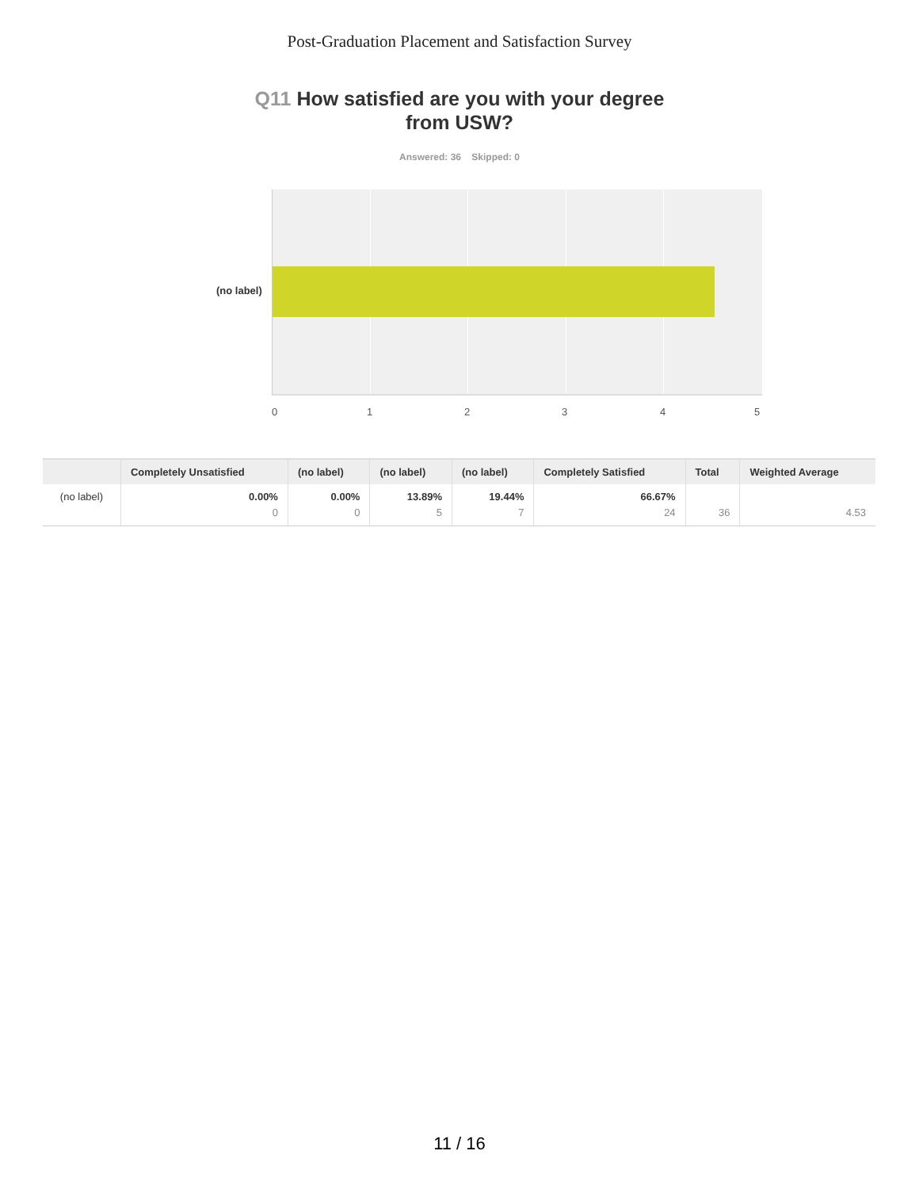Post-Graduation Placement and Satisfaction Survey
Q11 How satisfied are you with your degree from USW?
Answered: 36 Skipped: 0
(no label)
0 1 2 3 4 5
| | Completely Unsatisfied | (no label) | (no label) | (no label) | Completely Satisfied | Total | Weighted Average |
| --- | --- | --- | --- | --- | --- | --- | --- |
| (no label) | 0.00% 0 | 0.00% 0 | 13.89% 5 | 19.44% 7 | 66.67% 24 | 36 | 4.53 |
11 / 16